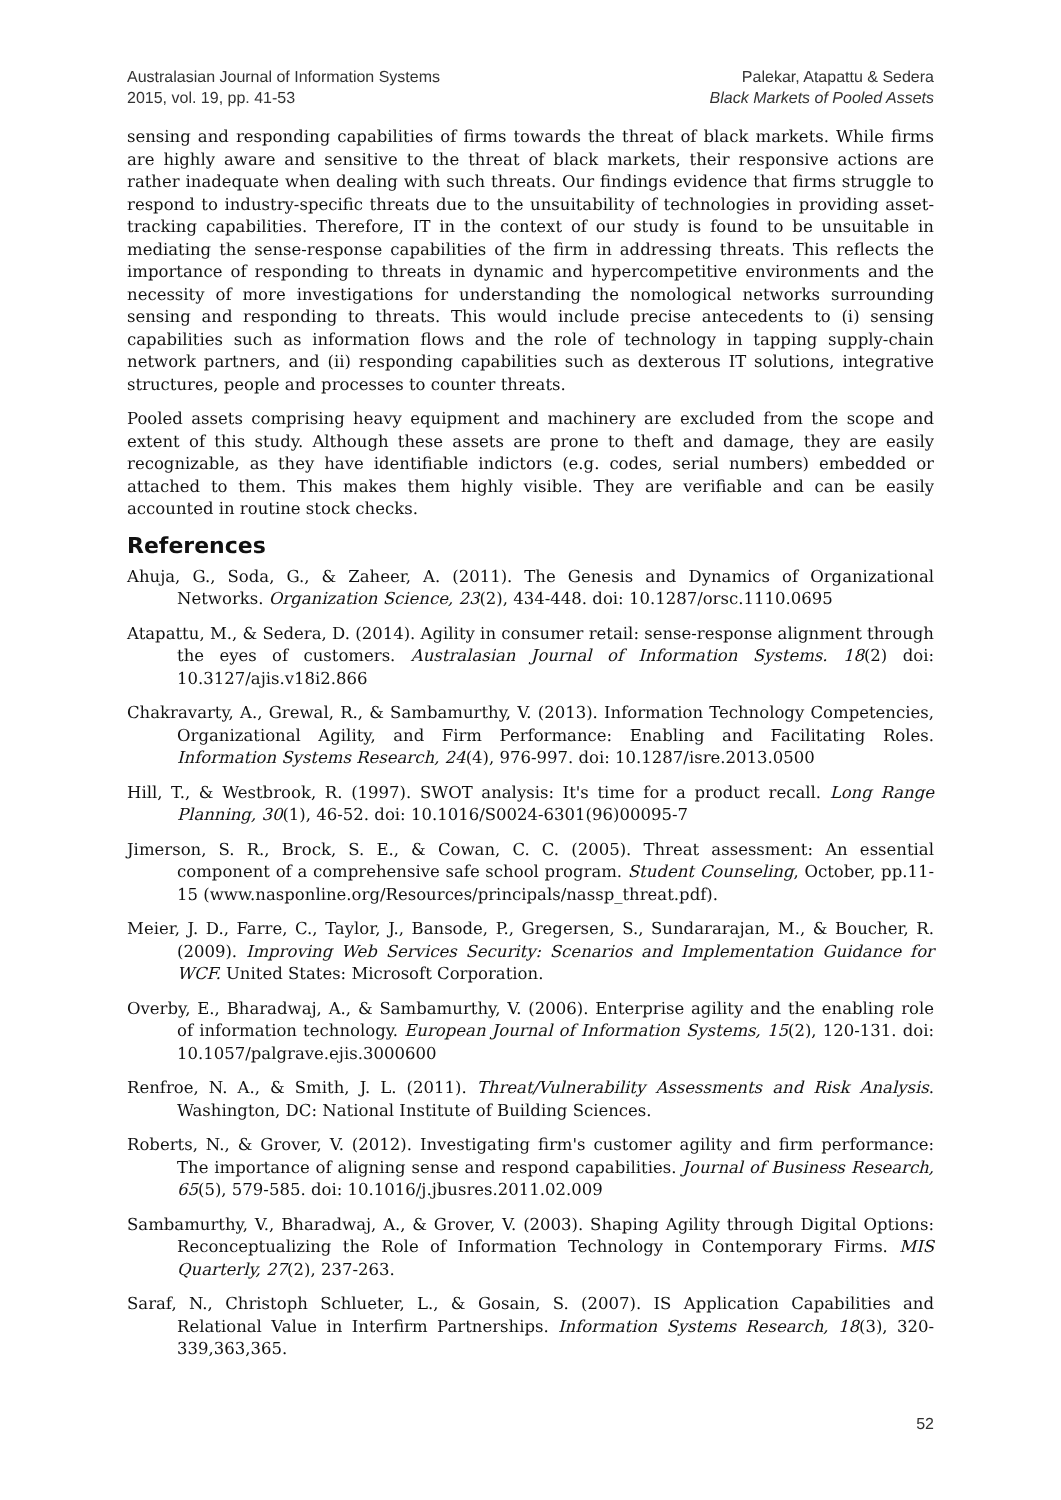Australasian Journal of Information Systems
2015, vol. 19, pp. 41-53
Palekar, Atapattu & Sedera
Black Markets of Pooled Assets
sensing and responding capabilities of firms towards the threat of black markets. While firms are highly aware and sensitive to the threat of black markets, their responsive actions are rather inadequate when dealing with such threats. Our findings evidence that firms struggle to respond to industry-specific threats due to the unsuitability of technologies in providing asset-tracking capabilities. Therefore, IT in the context of our study is found to be unsuitable in mediating the sense-response capabilities of the firm in addressing threats. This reflects the importance of responding to threats in dynamic and hypercompetitive environments and the necessity of more investigations for understanding the nomological networks surrounding sensing and responding to threats. This would include precise antecedents to (i) sensing capabilities such as information flows and the role of technology in tapping supply-chain network partners, and (ii) responding capabilities such as dexterous IT solutions, integrative structures, people and processes to counter threats.
Pooled assets comprising heavy equipment and machinery are excluded from the scope and extent of this study. Although these assets are prone to theft and damage, they are easily recognizable, as they have identifiable indictors (e.g. codes, serial numbers) embedded or attached to them. This makes them highly visible. They are verifiable and can be easily accounted in routine stock checks.
References
Ahuja, G., Soda, G., & Zaheer, A. (2011). The Genesis and Dynamics of Organizational Networks. Organization Science, 23(2), 434-448. doi: 10.1287/orsc.1110.0695
Atapattu, M., & Sedera, D. (2014). Agility in consumer retail: sense-response alignment through the eyes of customers. Australasian Journal of Information Systems. 18(2) doi: 10.3127/ajis.v18i2.866
Chakravarty, A., Grewal, R., & Sambamurthy, V. (2013). Information Technology Competencies, Organizational Agility, and Firm Performance: Enabling and Facilitating Roles. Information Systems Research, 24(4), 976-997. doi: 10.1287/isre.2013.0500
Hill, T., & Westbrook, R. (1997). SWOT analysis: It's time for a product recall. Long Range Planning, 30(1), 46-52. doi: 10.1016/S0024-6301(96)00095-7
Jimerson, S. R., Brock, S. E., & Cowan, C. C. (2005). Threat assessment: An essential component of a comprehensive safe school program. Student Counseling, October, pp.11-15 (www.nasponline.org/Resources/principals/nassp_threat.pdf).
Meier, J. D., Farre, C., Taylor, J., Bansode, P., Gregersen, S., Sundararajan, M., & Boucher, R. (2009). Improving Web Services Security: Scenarios and Implementation Guidance for WCF. United States: Microsoft Corporation.
Overby, E., Bharadwaj, A., & Sambamurthy, V. (2006). Enterprise agility and the enabling role of information technology. European Journal of Information Systems, 15(2), 120-131. doi: 10.1057/palgrave.ejis.3000600
Renfroe, N. A., & Smith, J. L. (2011). Threat/Vulnerability Assessments and Risk Analysis. Washington, DC: National Institute of Building Sciences.
Roberts, N., & Grover, V. (2012). Investigating firm's customer agility and firm performance: The importance of aligning sense and respond capabilities. Journal of Business Research, 65(5), 579-585. doi: 10.1016/j.jbusres.2011.02.009
Sambamurthy, V., Bharadwaj, A., & Grover, V. (2003). Shaping Agility through Digital Options: Reconceptualizing the Role of Information Technology in Contemporary Firms. MIS Quarterly, 27(2), 237-263.
Saraf, N., Christoph Schlueter, L., & Gosain, S. (2007). IS Application Capabilities and Relational Value in Interfirm Partnerships. Information Systems Research, 18(3), 320-339,363,365.
52